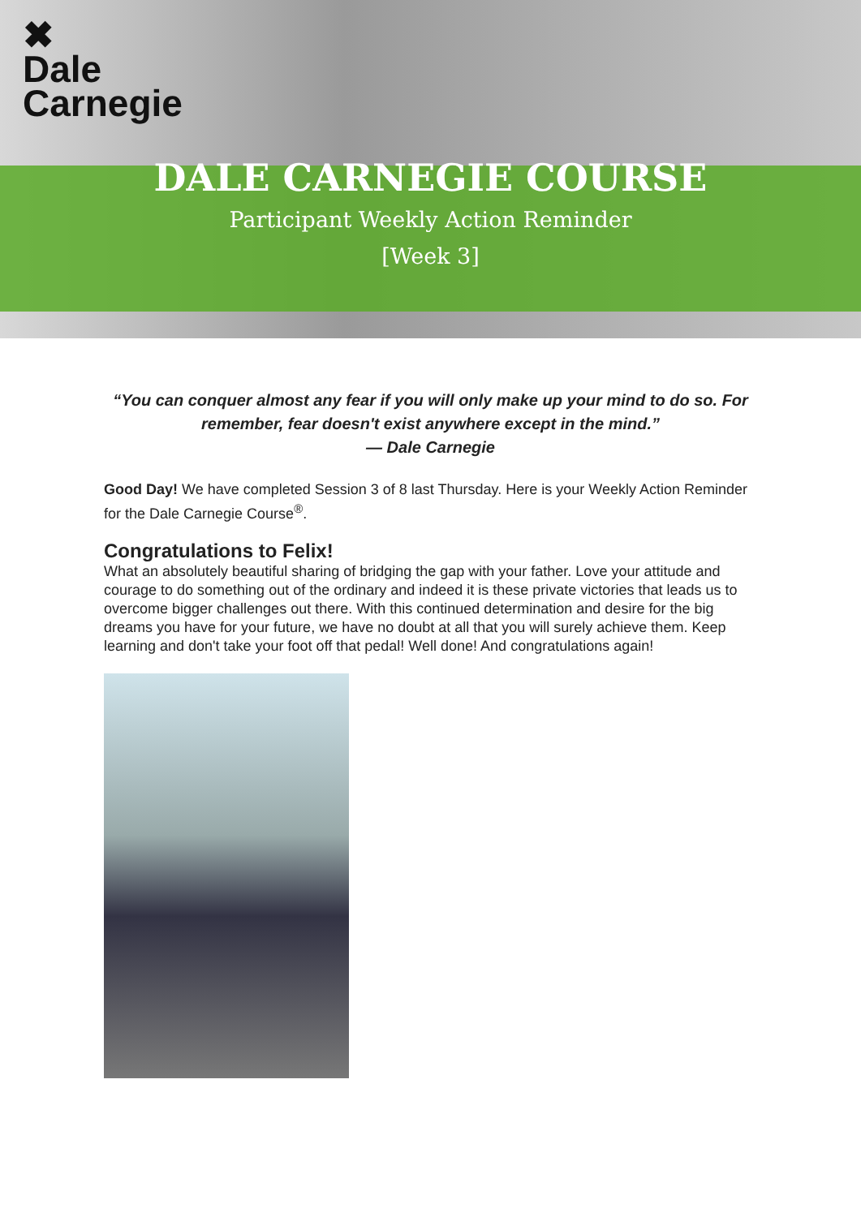✖
Dale
Carnegie
DALE CARNEGIE COURSE
Participant Weekly Action Reminder
[Week 3]
“You can conquer almost any fear if you will only make up your mind to do so. For remember, fear doesn't exist anywhere except in the mind.”
― Dale Carnegie
Good Day! We have completed Session 3 of 8 last Thursday. Here is your Weekly Action Reminder for the Dale Carnegie Course<sup>®</sup>.
Congratulations to Felix!
What an absolutely beautiful sharing of bridging the gap with your father. Love your attitude and courage to do something out of the ordinary and indeed it is these private victories that leads us to overcome bigger challenges out there. With this continued determination and desire for the big dreams you have for your future, we have no doubt at all that you will surely achieve them. Keep learning and don't take your foot off that pedal! Well done! And congratulations again!